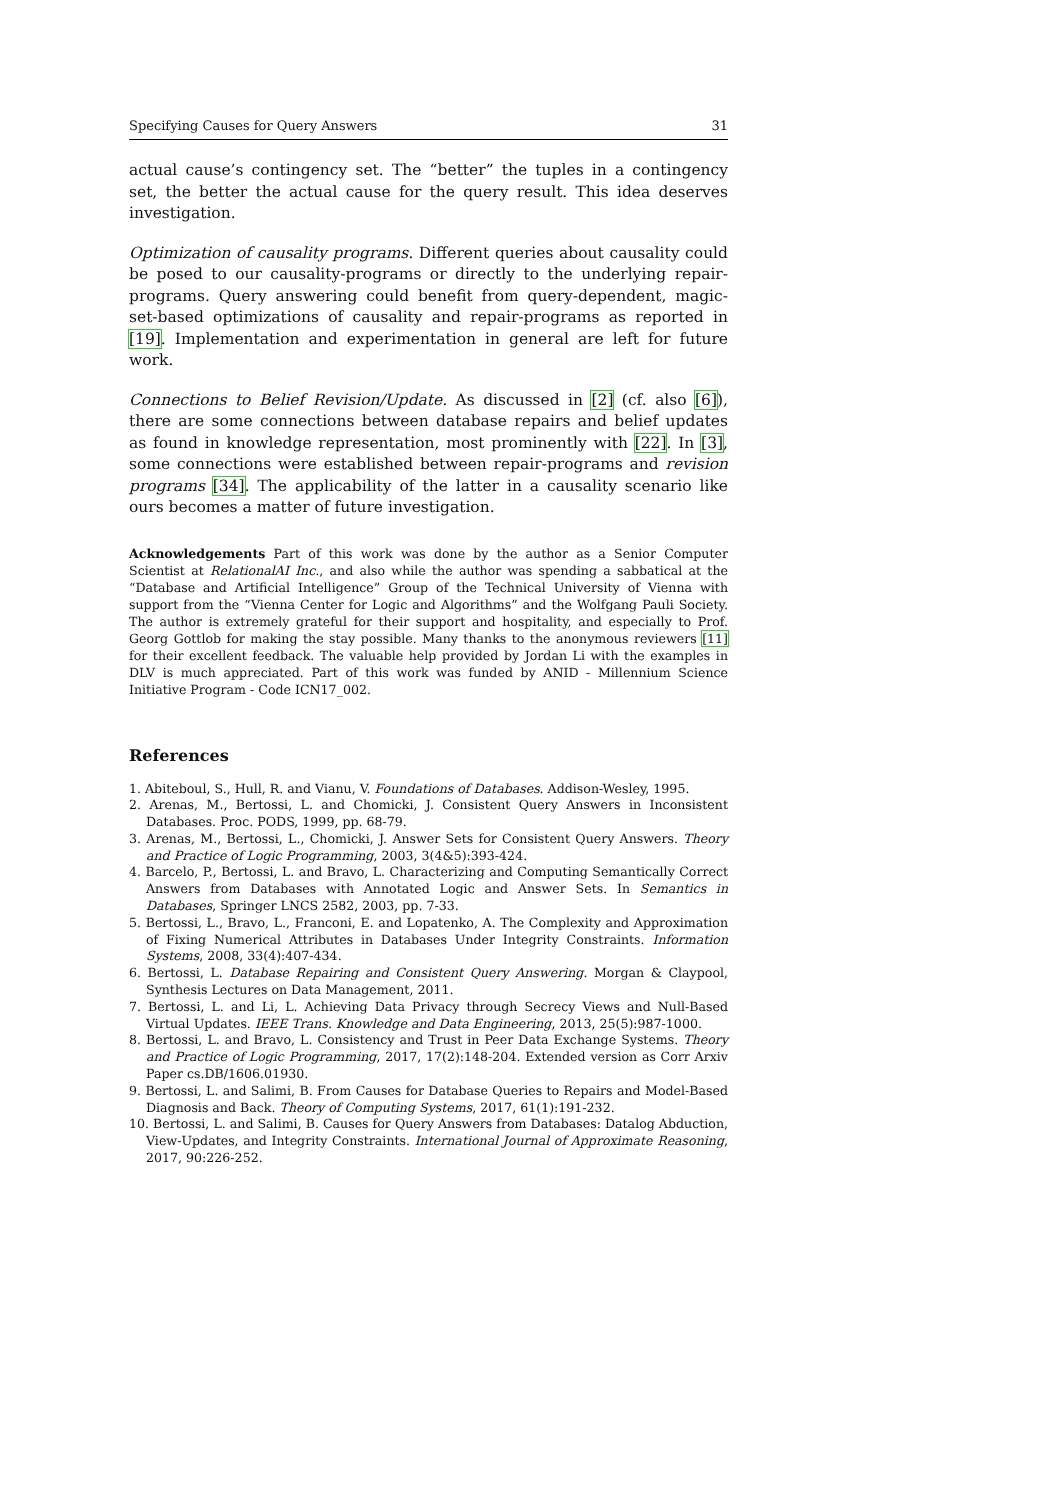Specifying Causes for Query Answers 31
actual cause’s contingency set. The “better” the tuples in a contingency set, the better the actual cause for the query result. This idea deserves investigation.
Optimization of causality programs. Different queries about causality could be posed to our causality-programs or directly to the underlying repair-programs. Query answering could benefit from query-dependent, magic-set-based optimizations of causality and repair-programs as reported in [19]. Implementation and experimentation in general are left for future work.
Connections to Belief Revision/Update. As discussed in [2] (cf. also [6]), there are some connections between database repairs and belief updates as found in knowledge representation, most prominently with [22]. In [3], some connections were established between repair-programs and revision programs [34]. The applicability of the latter in a causality scenario like ours becomes a matter of future investigation.
Acknowledgements Part of this work was done by the author as a Senior Computer Scientist at RelationalAI Inc., and also while the author was spending a sabbatical at the “Database and Artificial Intelligence” Group of the Technical University of Vienna with support from the “Vienna Center for Logic and Algorithms” and the Wolfgang Pauli Society. The author is extremely grateful for their support and hospitality, and especially to Prof. Georg Gottlob for making the stay possible. Many thanks to the anonymous reviewers [11] for their excellent feedback. The valuable help provided by Jordan Li with the examples in DLV is much appreciated. Part of this work was funded by ANID - Millennium Science Initiative Program - Code ICN17_002.
References
1. Abiteboul, S., Hull, R. and Vianu, V. Foundations of Databases. Addison-Wesley, 1995.
2. Arenas, M., Bertossi, L. and Chomicki, J. Consistent Query Answers in Inconsistent Databases. Proc. PODS, 1999, pp. 68-79.
3. Arenas, M., Bertossi, L., Chomicki, J. Answer Sets for Consistent Query Answers. Theory and Practice of Logic Programming, 2003, 3(4&5):393-424.
4. Barcelo, P., Bertossi, L. and Bravo, L. Characterizing and Computing Semantically Correct Answers from Databases with Annotated Logic and Answer Sets. In Semantics in Databases, Springer LNCS 2582, 2003, pp. 7-33.
5. Bertossi, L., Bravo, L., Franconi, E. and Lopatenko, A. The Complexity and Approximation of Fixing Numerical Attributes in Databases Under Integrity Constraints. Information Systems, 2008, 33(4):407-434.
6. Bertossi, L. Database Repairing and Consistent Query Answering. Morgan & Claypool, Synthesis Lectures on Data Management, 2011.
7. Bertossi, L. and Li, L. Achieving Data Privacy through Secrecy Views and Null-Based Virtual Updates. IEEE Trans. Knowledge and Data Engineering, 2013, 25(5):987-1000.
8. Bertossi, L. and Bravo, L. Consistency and Trust in Peer Data Exchange Systems. Theory and Practice of Logic Programming, 2017, 17(2):148-204. Extended version as Corr Arxiv Paper cs.DB/1606.01930.
9. Bertossi, L. and Salimi, B. From Causes for Database Queries to Repairs and Model-Based Diagnosis and Back. Theory of Computing Systems, 2017, 61(1):191-232.
10. Bertossi, L. and Salimi, B. Causes for Query Answers from Databases: Datalog Abduction, View-Updates, and Integrity Constraints. International Journal of Approximate Reasoning, 2017, 90:226-252.